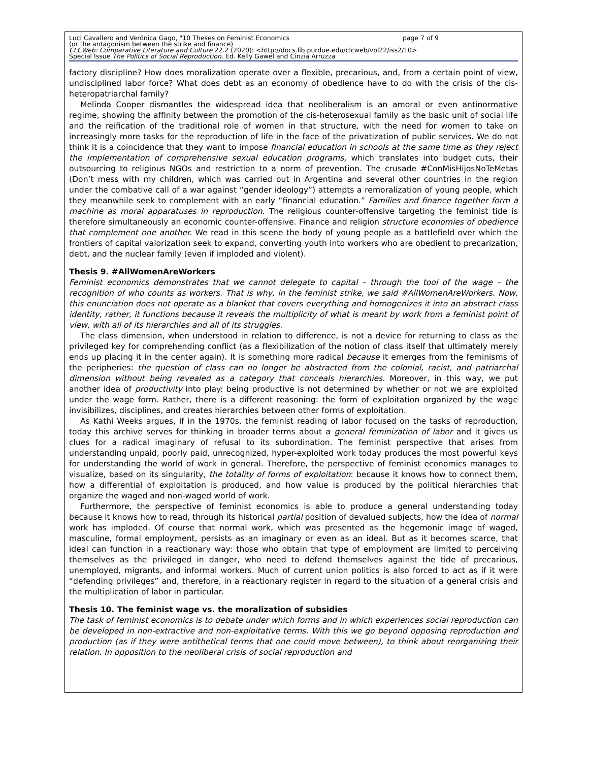Luci Cavallero and Verónica Gago, "10 Theses on Feminist Economics page 7 of 9
(or the antagonism between the strike and finance)
CLCWeb: Comparative Literature and Culture 22.2 (2020): <http://docs.lib.purdue.edu/clcweb/vol22/iss2/10>
Special Issue The Politics of Social Reproduction. Ed. Kelly Gawel and Cinzia Arruzza
factory discipline? How does moralization operate over a flexible, precarious, and, from a certain point of view, undisciplined labor force? What does debt as an economy of obedience have to do with the crisis of the cis-heteropatriarchal family?
Melinda Cooper dismantles the widespread idea that neoliberalism is an amoral or even antinormative regime, showing the affinity between the promotion of the cis-heterosexual family as the basic unit of social life and the reification of the traditional role of women in that structure, with the need for women to take on increasingly more tasks for the reproduction of life in the face of the privatization of public services. We do not think it is a coincidence that they want to impose financial education in schools at the same time as they reject the implementation of comprehensive sexual education programs, which translates into budget cuts, their outsourcing to religious NGOs and restriction to a norm of prevention. The crusade #ConMisHijosNoTeMetas (Don’t mess with my children, which was carried out in Argentina and several other countries in the region under the combative call of a war against “gender ideology”) attempts a remoralization of young people, which they meanwhile seek to complement with an early “financial education.” Families and finance together form a machine as moral apparatuses in reproduction. The religious counter-offensive targeting the feminist tide is therefore simultaneously an economic counter-offensive. Finance and religion structure economies of obedience that complement one another. We read in this scene the body of young people as a battlefield over which the frontiers of capital valorization seek to expand, converting youth into workers who are obedient to precarization, debt, and the nuclear family (even if imploded and violent).
Thesis 9. #AllWomenAreWorkers
Feminist economics demonstrates that we cannot delegate to capital – through the tool of the wage – the recognition of who counts as workers. That is why, in the feminist strike, we said #AllWomenAreWorkers. Now, this enunciation does not operate as a blanket that covers everything and homogenizes it into an abstract class identity, rather, it functions because it reveals the multiplicity of what is meant by work from a feminist point of view, with all of its hierarchies and all of its struggles.
The class dimension, when understood in relation to difference, is not a device for returning to class as the privileged key for comprehending conflict (as a flexibilization of the notion of class itself that ultimately merely ends up placing it in the center again). It is something more radical because it emerges from the feminisms of the peripheries: the question of class can no longer be abstracted from the colonial, racist, and patriarchal dimension without being revealed as a category that conceals hierarchies. Moreover, in this way, we put another idea of productivity into play: being productive is not determined by whether or not we are exploited under the wage form. Rather, there is a different reasoning: the form of exploitation organized by the wage invisibilizes, disciplines, and creates hierarchies between other forms of exploitation.
As Kathi Weeks argues, if in the 1970s, the feminist reading of labor focused on the tasks of reproduction, today this archive serves for thinking in broader terms about a general feminization of labor and it gives us clues for a radical imaginary of refusal to its subordination. The feminist perspective that arises from understanding unpaid, poorly paid, unrecognized, hyper-exploited work today produces the most powerful keys for understanding the world of work in general. Therefore, the perspective of feminist economics manages to visualize, based on its singularity, the totality of forms of exploitation: because it knows how to connect them, how a differential of exploitation is produced, and how value is produced by the political hierarchies that organize the waged and non-waged world of work.
Furthermore, the perspective of feminist economics is able to produce a general understanding today because it knows how to read, through its historical partial position of devalued subjects, how the idea of normal work has imploded. Of course that normal work, which was presented as the hegemonic image of waged, masculine, formal employment, persists as an imaginary or even as an ideal. But as it becomes scarce, that ideal can function in a reactionary way: those who obtain that type of employment are limited to perceiving themselves as the privileged in danger, who need to defend themselves against the tide of precarious, unemployed, migrants, and informal workers. Much of current union politics is also forced to act as if it were “defending privileges” and, therefore, in a reactionary register in regard to the situation of a general crisis and the multiplication of labor in particular.
Thesis 10. The feminist wage vs. the moralization of subsidies
The task of feminist economics is to debate under which forms and in which experiences social reproduction can be developed in non-extractive and non-exploitative terms. With this we go beyond opposing reproduction and production (as if they were antithetical terms that one could move between), to think about reorganizing their relation. In opposition to the neoliberal crisis of social reproduction and